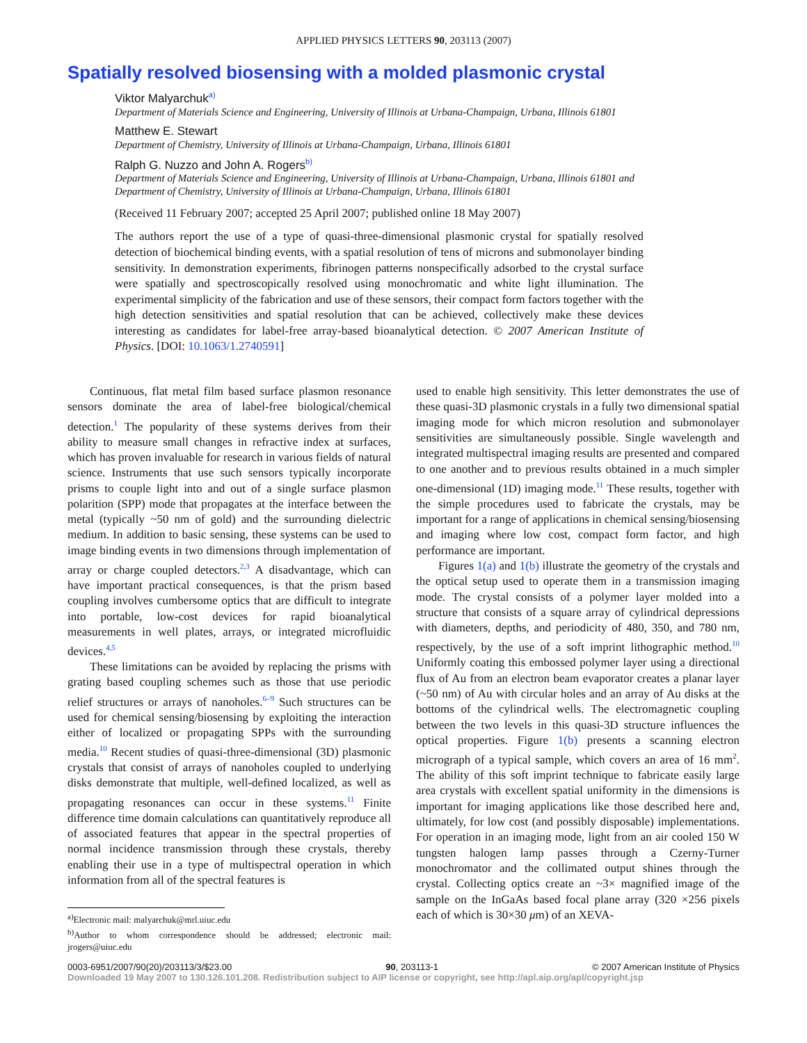APPLIED PHYSICS LETTERS 90, 203113 (2007)
Spatially resolved biosensing with a molded plasmonic crystal
Viktor Malyarchuk<sup>a)</sup>
Department of Materials Science and Engineering, University of Illinois at Urbana-Champaign, Urbana, Illinois 61801
Matthew E. Stewart
Department of Chemistry, University of Illinois at Urbana-Champaign, Urbana, Illinois 61801
Ralph G. Nuzzo and John A. Rogers<sup>b)</sup>
Department of Materials Science and Engineering, University of Illinois at Urbana-Champaign, Urbana, Illinois 61801 and Department of Chemistry, University of Illinois at Urbana-Champaign, Urbana, Illinois 61801
(Received 11 February 2007; accepted 25 April 2007; published online 18 May 2007)
The authors report the use of a type of quasi-three-dimensional plasmonic crystal for spatially resolved detection of biochemical binding events, with a spatial resolution of tens of microns and submonolayer binding sensitivity. In demonstration experiments, fibrinogen patterns nonspecifically adsorbed to the crystal surface were spatially and spectroscopically resolved using monochromatic and white light illumination. The experimental simplicity of the fabrication and use of these sensors, their compact form factors together with the high detection sensitivities and spatial resolution that can be achieved, collectively make these devices interesting as candidates for label-free array-based bioanalytical detection. © 2007 American Institute of Physics. [DOI: 10.1063/1.2740591]
Continuous, flat metal film based surface plasmon resonance sensors dominate the area of label-free biological/chemical detection.<sup>1</sup> The popularity of these systems derives from their ability to measure small changes in refractive index at surfaces, which has proven invaluable for research in various fields of natural science. Instruments that use such sensors typically incorporate prisms to couple light into and out of a single surface plasmon polarition (SPP) mode that propagates at the interface between the metal (typically ~50 nm of gold) and the surrounding dielectric medium. In addition to basic sensing, these systems can be used to image binding events in two dimensions through implementation of array or charge coupled detectors.<sup>2,3</sup> A disadvantage, which can have important practical consequences, is that the prism based coupling involves cumbersome optics that are difficult to integrate into portable, low-cost devices for rapid bioanalytical measurements in well plates, arrays, or integrated microfluidic devices.<sup>4,5</sup>
These limitations can be avoided by replacing the prisms with grating based coupling schemes such as those that use periodic relief structures or arrays of nanoholes.<sup>6–9</sup> Such structures can be used for chemical sensing/biosensing by exploiting the interaction either of localized or propagating SPPs with the surrounding media.<sup>10</sup> Recent studies of quasi-three-dimensional (3D) plasmonic crystals that consist of arrays of nanoholes coupled to underlying disks demonstrate that multiple, well-defined localized, as well as propagating resonances can occur in these systems.<sup>11</sup> Finite difference time domain calculations can quantitatively reproduce all of associated features that appear in the spectral properties of normal incidence transmission through these crystals, thereby enabling their use in a type of multispectral operation in which information from all of the spectral features is
<sup>a)</sup> Electronic mail: malyarchuk@mrl.uiuc.edu
<sup>b)</sup> Author to whom correspondence should be addressed; electronic mail: jrogers@uiuc.edu
used to enable high sensitivity. This letter demonstrates the use of these quasi-3D plasmonic crystals in a fully two dimensional spatial imaging mode for which micron resolution and submonolayer sensitivities are simultaneously possible. Single wavelength and integrated multispectral imaging results are presented and compared to one another and to previous results obtained in a much simpler one-dimensional (1D) imaging mode.<sup>11</sup> These results, together with the simple procedures used to fabricate the crystals, may be important for a range of applications in chemical sensing/biosensing and imaging where low cost, compact form factor, and high performance are important.
Figures 1(a) and 1(b) illustrate the geometry of the crystals and the optical setup used to operate them in a transmission imaging mode. The crystal consists of a polymer layer molded into a structure that consists of a square array of cylindrical depressions with diameters, depths, and periodicity of 480, 350, and 780 nm, respectively, by the use of a soft imprint lithographic method.<sup>10</sup> Uniformly coating this embossed polymer layer using a directional flux of Au from an electron beam evaporator creates a planar layer (~50 nm) of Au with circular holes and an array of Au disks at the bottoms of the cylindrical wells. The electromagnetic coupling between the two levels in this quasi-3D structure influences the optical properties. Figure 1(b) presents a scanning electron micrograph of a typical sample, which covers an area of 16 mm<sup>2</sup>. The ability of this soft imprint technique to fabricate easily large area crystals with excellent spatial uniformity in the dimensions is important for imaging applications like those described here and, ultimately, for low cost (and possibly disposable) implementations. For operation in an imaging mode, light from an air cooled 150 W tungsten halogen lamp passes through a Czerny-Turner monochromator and the collimated output shines through the crystal. Collecting optics create an ~3× magnified image of the sample on the InGaAs based focal plane array (320 ×256 pixels each of which is 30×30 μm) of an XEVA-
0003-6951/2007/90(20)/203113/3/$23.00 90, 203113-1 © 2007 American Institute of Physics
Downloaded 19 May 2007 to 130.126.101.208. Redistribution subject to AIP license or copyright, see http://apl.aip.org/apl/copyright.jsp